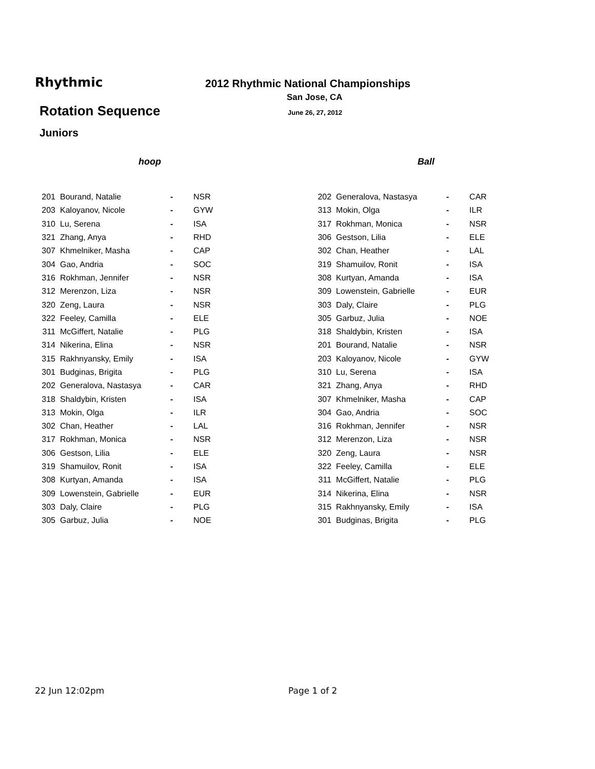Rhythmic
2012 Rhythmic National Championships
San Jose, CA
Rotation Sequence June 26, 27, 2012
Juniors
hoop
| 201 | Bourand, Natalie | - | NSR |
| 203 | Kaloyanov, Nicole | - | GYW |
| 310 | Lu, Serena | - | ISA |
| 321 | Zhang, Anya | - | RHD |
| 307 | Khmelniker, Masha | - | CAP |
| 304 | Gao, Andria | - | SOC |
| 316 | Rokhman, Jennifer | - | NSR |
| 312 | Merenzon, Liza | - | NSR |
| 320 | Zeng, Laura | - | NSR |
| 322 | Feeley, Camilla | - | ELE |
| 311 | McGiffert, Natalie | - | PLG |
| 314 | Nikerina, Elina | - | NSR |
| 315 | Rakhnyansky, Emily | - | ISA |
| 301 | Budginas, Brigita | - | PLG |
| 202 | Generalova, Nastasya | - | CAR |
| 318 | Shaldybin, Kristen | - | ISA |
| 313 | Mokin, Olga | - | ILR |
| 302 | Chan, Heather | - | LAL |
| 317 | Rokhman, Monica | - | NSR |
| 306 | Gestson, Lilia | - | ELE |
| 319 | Shamuilov, Ronit | - | ISA |
| 308 | Kurtyan, Amanda | - | ISA |
| 309 | Lowenstein, Gabrielle | - | EUR |
| 303 | Daly, Claire | - | PLG |
| 305 | Garbuz, Julia | - | NOE |
Ball
| 202 | Generalova, Nastasya | - | CAR |
| 313 | Mokin, Olga | - | ILR |
| 317 | Rokhman, Monica | - | NSR |
| 306 | Gestson, Lilia | - | ELE |
| 302 | Chan, Heather | - | LAL |
| 319 | Shamuilov, Ronit | - | ISA |
| 308 | Kurtyan, Amanda | - | ISA |
| 309 | Lowenstein, Gabrielle | - | EUR |
| 303 | Daly, Claire | - | PLG |
| 305 | Garbuz, Julia | - | NOE |
| 318 | Shaldybin, Kristen | - | ISA |
| 201 | Bourand, Natalie | - | NSR |
| 203 | Kaloyanov, Nicole | - | GYW |
| 310 | Lu, Serena | - | ISA |
| 321 | Zhang, Anya | - | RHD |
| 307 | Khmelniker, Masha | - | CAP |
| 304 | Gao, Andria | - | SOC |
| 316 | Rokhman, Jennifer | - | NSR |
| 312 | Merenzon, Liza | - | NSR |
| 320 | Zeng, Laura | - | NSR |
| 322 | Feeley, Camilla | - | ELE |
| 311 | McGiffert, Natalie | - | PLG |
| 314 | Nikerina, Elina | - | NSR |
| 315 | Rakhnyansky, Emily | - | ISA |
| 301 | Budginas, Brigita | - | PLG |
22 Jun 12:02pm Page 1 of 2